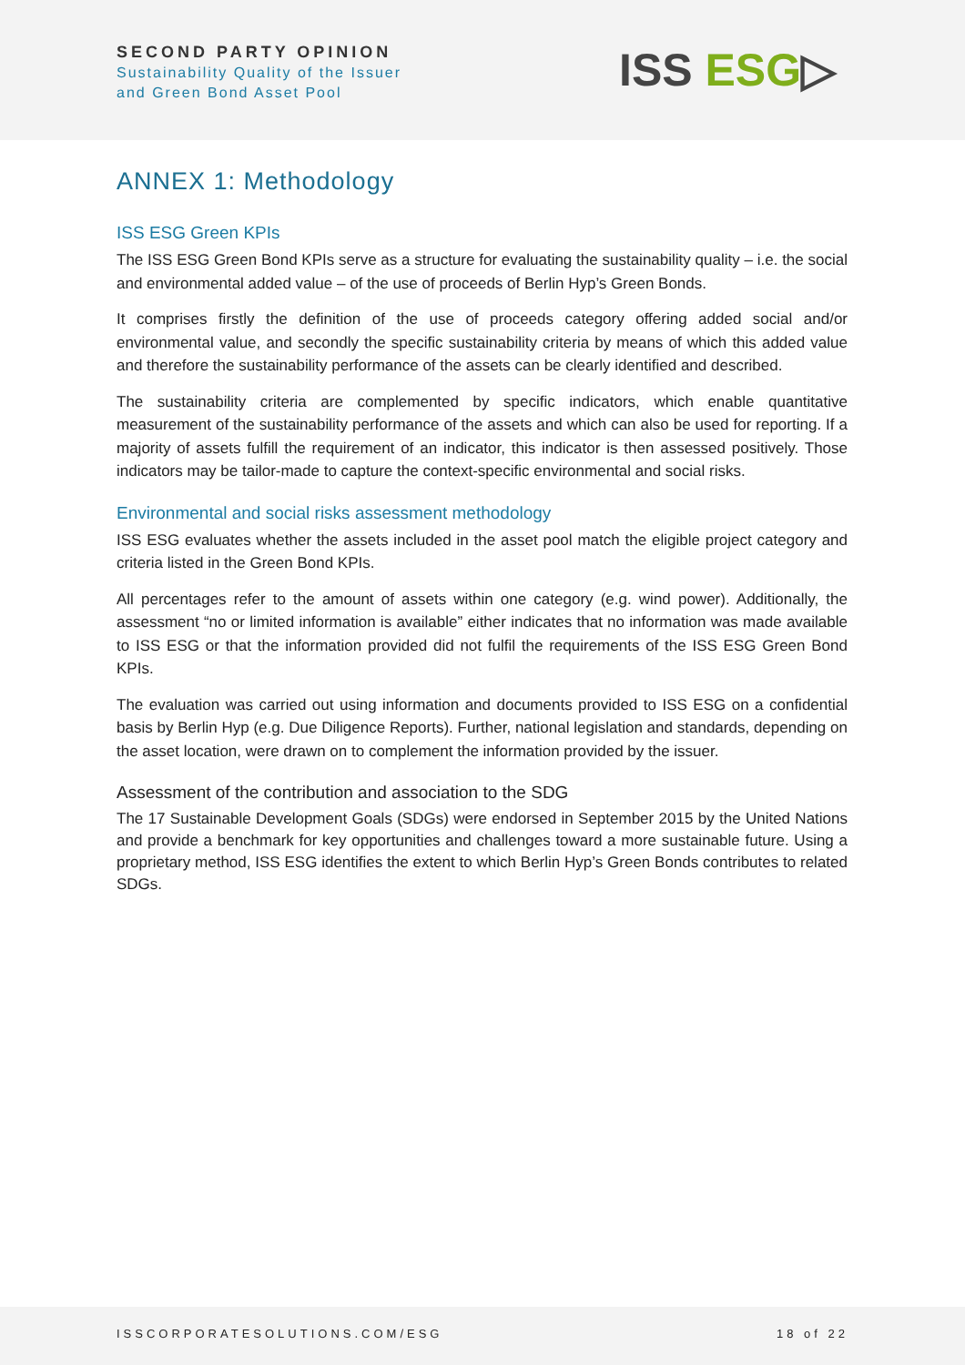SECOND PARTY OPINION
Sustainability Quality of the Issuer
and Green Bond Asset Pool
ISS ESG▷
ANNEX 1: Methodology
ISS ESG Green KPIs
The ISS ESG Green Bond KPIs serve as a structure for evaluating the sustainability quality – i.e. the social and environmental added value – of the use of proceeds of Berlin Hyp’s Green Bonds.
It comprises firstly the definition of the use of proceeds category offering added social and/or environmental value, and secondly the specific sustainability criteria by means of which this added value and therefore the sustainability performance of the assets can be clearly identified and described.
The sustainability criteria are complemented by specific indicators, which enable quantitative measurement of the sustainability performance of the assets and which can also be used for reporting. If a majority of assets fulfill the requirement of an indicator, this indicator is then assessed positively. Those indicators may be tailor-made to capture the context-specific environmental and social risks.
Environmental and social risks assessment methodology
ISS ESG evaluates whether the assets included in the asset pool match the eligible project category and criteria listed in the Green Bond KPIs.
All percentages refer to the amount of assets within one category (e.g. wind power). Additionally, the assessment “no or limited information is available” either indicates that no information was made available to ISS ESG or that the information provided did not fulfil the requirements of the ISS ESG Green Bond KPIs.
The evaluation was carried out using information and documents provided to ISS ESG on a confidential basis by Berlin Hyp (e.g. Due Diligence Reports). Further, national legislation and standards, depending on the asset location, were drawn on to complement the information provided by the issuer.
Assessment of the contribution and association to the SDG
The 17 Sustainable Development Goals (SDGs) were endorsed in September 2015 by the United Nations and provide a benchmark for key opportunities and challenges toward a more sustainable future. Using a proprietary method, ISS ESG identifies the extent to which Berlin Hyp’s Green Bonds contributes to related SDGs.
ISSCORPORATESOLUTIONS.COM/ESG 18 of 22